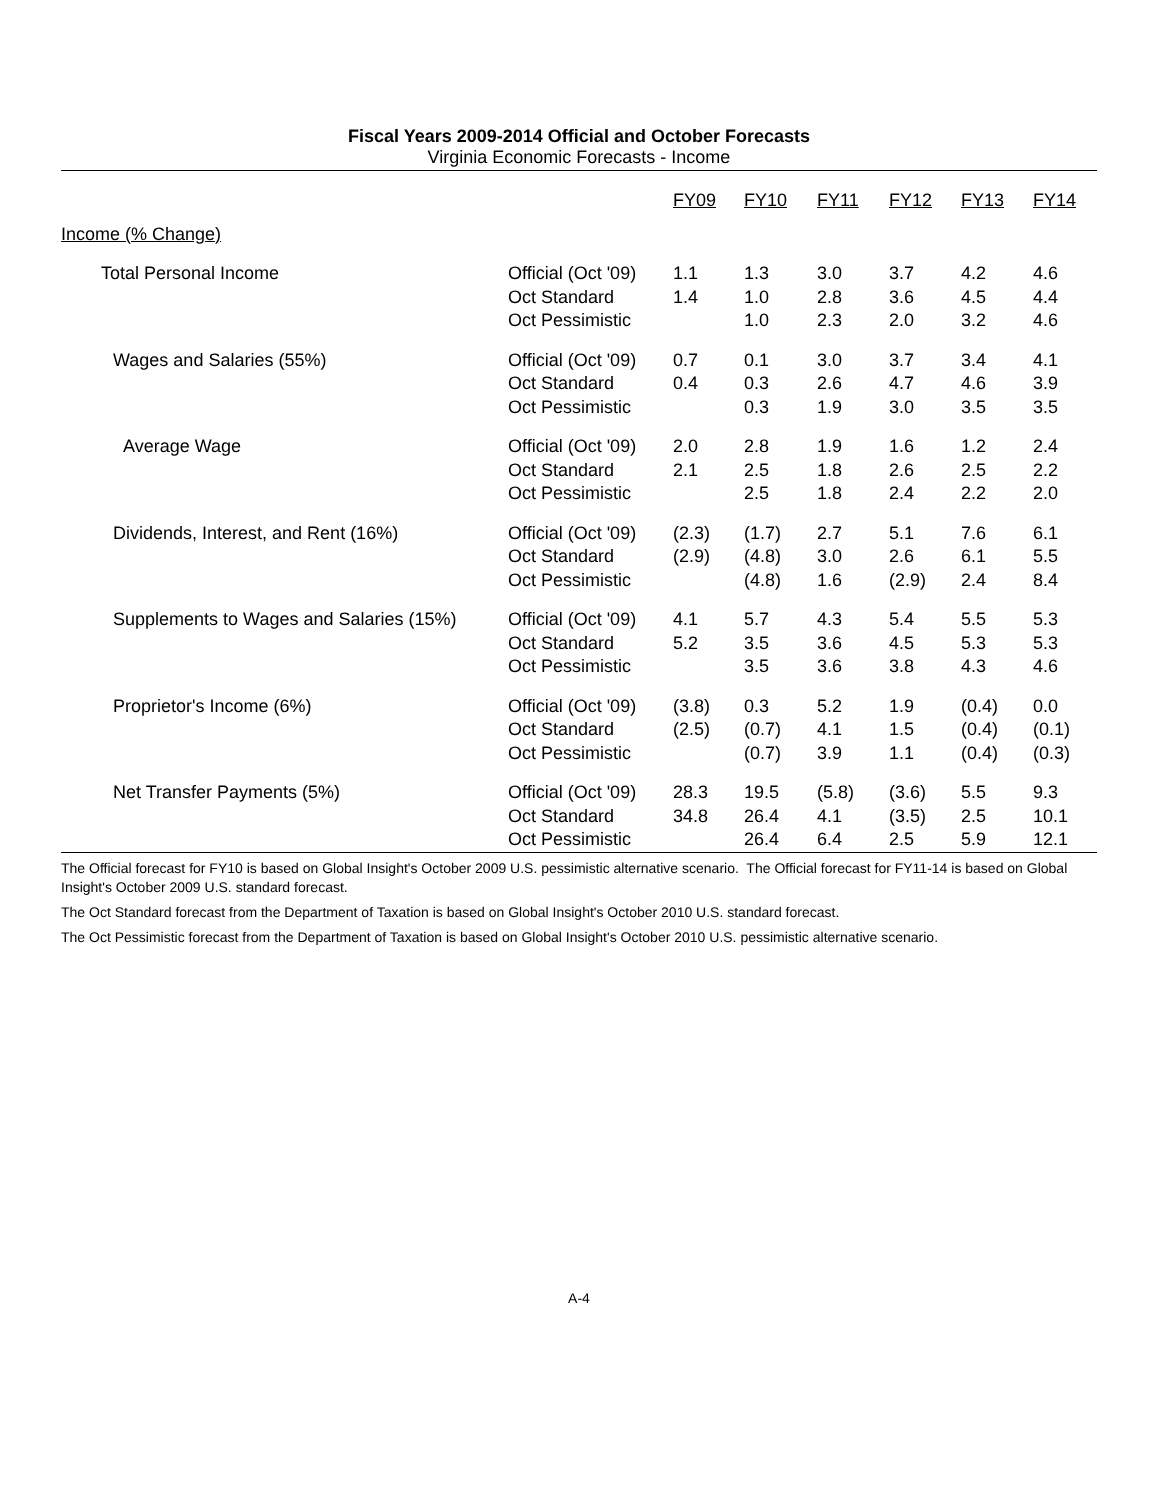Fiscal Years 2009-2014 Official and October Forecasts
Virginia Economic Forecasts - Income
| | | FY09 | FY10 | FY11 | FY12 | FY13 | FY14 |
| --- | --- | --- | --- | --- | --- | --- | --- |
| Income (% Change) | | | | | | | |
| Total Personal Income | Official (Oct '09) | 1.1 | 1.3 | 3.0 | 3.7 | 4.2 | 4.6 |
| | Oct Standard | 1.4 | 1.0 | 2.8 | 3.6 | 4.5 | 4.4 |
| | Oct Pessimistic | | 1.0 | 2.3 | 2.0 | 3.2 | 4.6 |
| Wages and Salaries (55%) | Official (Oct '09) | 0.7 | 0.1 | 3.0 | 3.7 | 3.4 | 4.1 |
| | Oct Standard | 0.4 | 0.3 | 2.6 | 4.7 | 4.6 | 3.9 |
| | Oct Pessimistic | | 0.3 | 1.9 | 3.0 | 3.5 | 3.5 |
| Average Wage | Official (Oct '09) | 2.0 | 2.8 | 1.9 | 1.6 | 1.2 | 2.4 |
| | Oct Standard | 2.1 | 2.5 | 1.8 | 2.6 | 2.5 | 2.2 |
| | Oct Pessimistic | | 2.5 | 1.8 | 2.4 | 2.2 | 2.0 |
| Dividends, Interest, and Rent (16%) | Official (Oct '09) | (2.3) | (1.7) | 2.7 | 5.1 | 7.6 | 6.1 |
| | Oct Standard | (2.9) | (4.8) | 3.0 | 2.6 | 6.1 | 5.5 |
| | Oct Pessimistic | | (4.8) | 1.6 | (2.9) | 2.4 | 8.4 |
| Supplements to Wages and Salaries (15%) | Official (Oct '09) | 4.1 | 5.7 | 4.3 | 5.4 | 5.5 | 5.3 |
| | Oct Standard | 5.2 | 3.5 | 3.6 | 4.5 | 5.3 | 5.3 |
| | Oct Pessimistic | | 3.5 | 3.6 | 3.8 | 4.3 | 4.6 |
| Proprietor's Income (6%) | Official (Oct '09) | (3.8) | 0.3 | 5.2 | 1.9 | (0.4) | 0.0 |
| | Oct Standard | (2.5) | (0.7) | 4.1 | 1.5 | (0.4) | (0.1) |
| | Oct Pessimistic | | (0.7) | 3.9 | 1.1 | (0.4) | (0.3) |
| Net Transfer Payments (5%) | Official (Oct '09) | 28.3 | 19.5 | (5.8) | (3.6) | 5.5 | 9.3 |
| | Oct Standard | 34.8 | 26.4 | 4.1 | (3.5) | 2.5 | 10.1 |
| | Oct Pessimistic | | 26.4 | 6.4 | 2.5 | 5.9 | 12.1 |
The Official forecast for FY10 is based on Global Insight's October 2009 U.S. pessimistic alternative scenario. The Official forecast for FY11-14 is based on Global Insight's October 2009 U.S. standard forecast.
The Oct Standard forecast from the Department of Taxation is based on Global Insight's October 2010 U.S. standard forecast.
The Oct Pessimistic forecast from the Department of Taxation is based on Global Insight's October 2010 U.S. pessimistic alternative scenario.
A-4